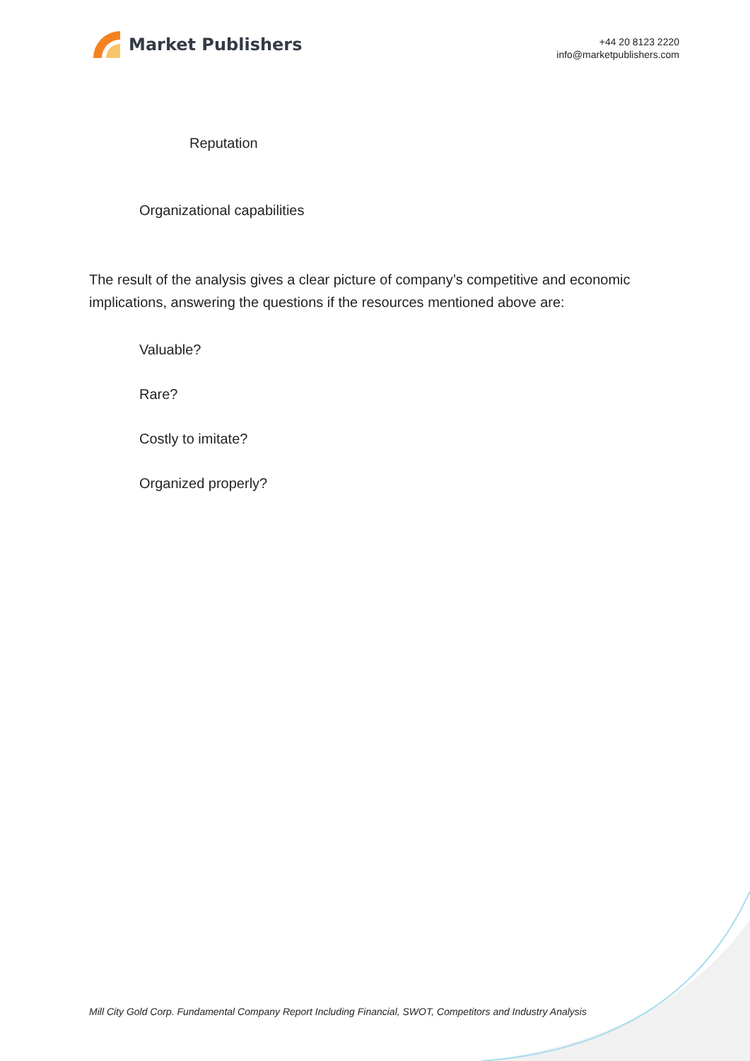Market Publishers
+44 20 8123 2220
info@marketpublishers.com
Reputation
Organizational capabilities
The result of the analysis gives a clear picture of company’s competitive and economic implications, answering the questions if the resources mentioned above are:
Valuable?
Rare?
Costly to imitate?
Organized properly?
Mill City Gold Corp. Fundamental Company Report Including Financial, SWOT, Competitors and Industry Analysis